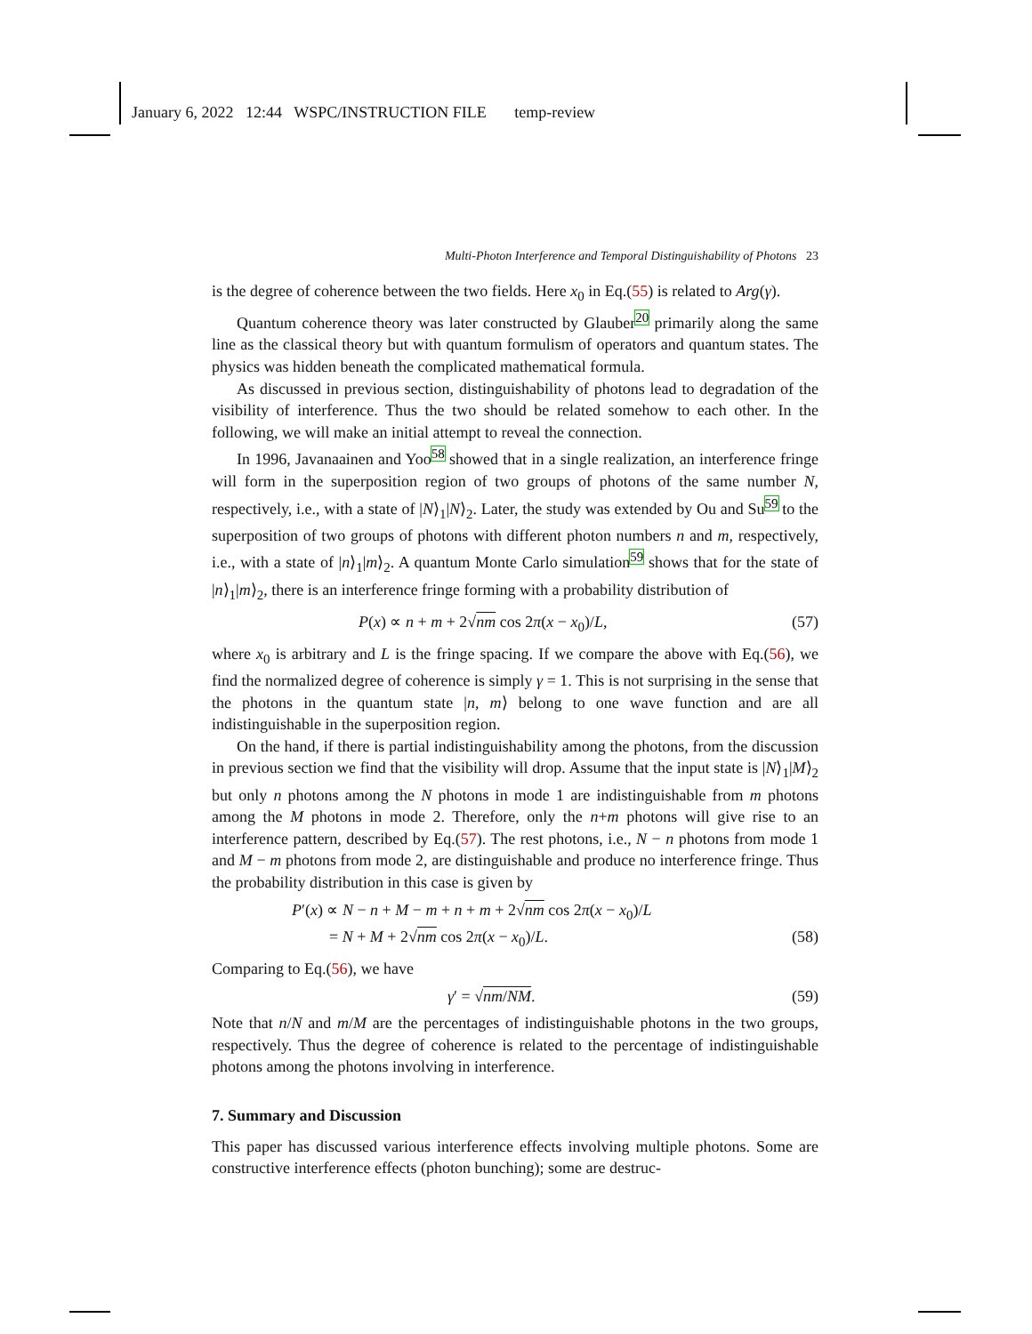January 6, 2022 12:44 WSPC/INSTRUCTION FILE temp-review
Multi-Photon Interference and Temporal Distinguishability of Photons 23
is the degree of coherence between the two fields. Here x<sub>0</sub> in Eq.(55) is related to Arg(γ).
Quantum coherence theory was later constructed by Glauber<sup>20</sup> primarily along the same line as the classical theory but with quantum formulism of operators and quantum states. The physics was hidden beneath the complicated mathematical formula.
As discussed in previous section, distinguishability of photons lead to degradation of the visibility of interference. Thus the two should be related somehow to each other. In the following, we will make an initial attempt to reveal the connection.
In 1996, Javanaainen and Yoo<sup>58</sup> showed that in a single realization, an interference fringe will form in the superposition region of two groups of photons of the same number N, respectively, i.e., with a state of |N⟩<sub>1</sub>|N⟩<sub>2</sub>. Later, the study was extended by Ou and Su<sup>59</sup> to the superposition of two groups of photons with different photon numbers n and m, respectively, i.e., with a state of |n⟩<sub>1</sub>|m⟩<sub>2</sub>. A quantum Monte Carlo simulation<sup>59</sup> shows that for the state of |n⟩<sub>1</sub>|m⟩<sub>2</sub>, there is an interference fringe forming with a probability distribution of
P(x) ∝ n + m + 2√nm cos 2π(x − x<sub>0</sub>)/L, (57)
where x<sub>0</sub> is arbitrary and L is the fringe spacing. If we compare the above with Eq.(56), we find the normalized degree of coherence is simply γ = 1. This is not surprising in the sense that the photons in the quantum state |n, m⟩ belong to one wave function and are all indistinguishable in the superposition region.
On the hand, if there is partial indistinguishability among the photons, from the discussion in previous section we find that the visibility will drop. Assume that the input state is |N⟩<sub>1</sub>|M⟩<sub>2</sub> but only n photons among the N photons in mode 1 are indistinguishable from m photons among the M photons in mode 2. Therefore, only the n+m photons will give rise to an interference pattern, described by Eq.(57). The rest photons, i.e., N − n photons from mode 1 and M − m photons from mode 2, are distinguishable and produce no interference fringe. Thus the probability distribution in this case is given by
P′(x) ∝ N − n + M − m + n + m + 2√nm cos 2π(x − x<sub>0</sub>)/L
= N + M + 2√nm cos 2π(x − x<sub>0</sub>)/L. (58)
Comparing to Eq.(56), we have
γ′ = √nm/NM. (59)
Note that n/N and m/M are the percentages of indistinguishable photons in the two groups, respectively. Thus the degree of coherence is related to the percentage of indistinguishable photons among the photons involving in interference.
7. Summary and Discussion
This paper has discussed various interference effects involving multiple photons. Some are constructive interference effects (photon bunching); some are destruc-